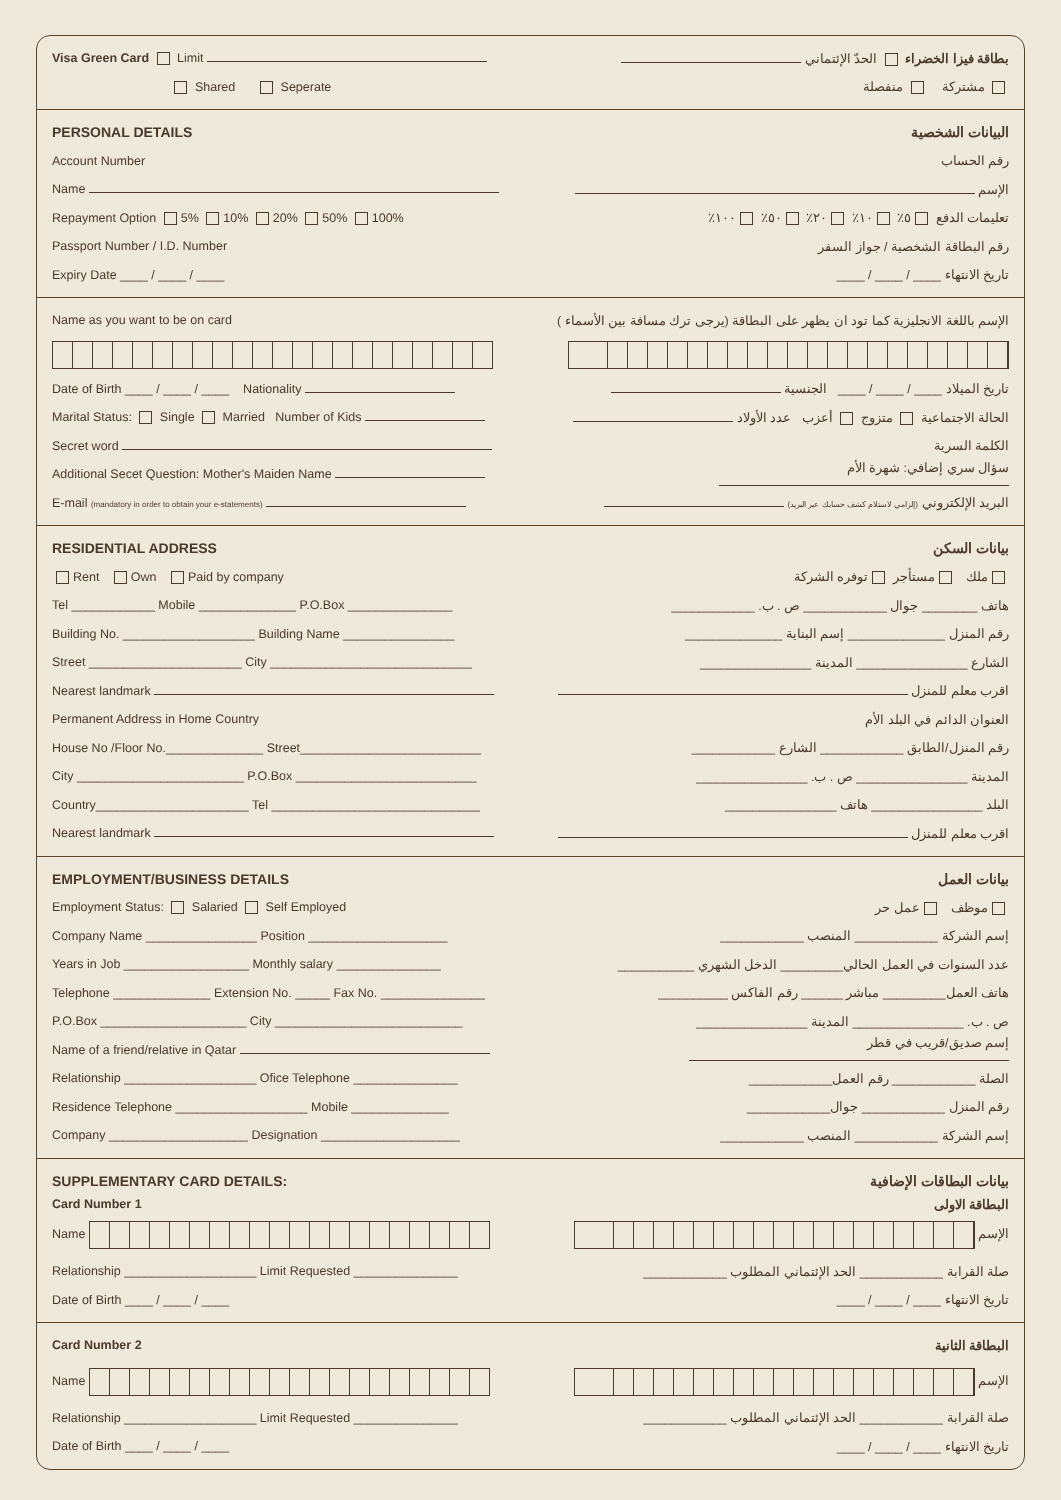Visa Green Card Limit بطاقة فيزا الخضراء الحدّ الإئتماني
Shared Seperate مشتركة منفصلة
PERSONAL DETAILS البيانات الشخصية
Account Number رقم الحساب
Name الإسم
Repayment Option 5% 10% 20% 50% 100% تعليمات الدفع ٥٪ ١٠٪ ٢٠٪ ٥٠٪ ١٠٠٪
Passport Number / I.D. Number رقم البطاقة الشخصية / جواز السفر
Expiry Date ____ / ____ / ____ تاريخ الانتهاء ____ / ____ / ____
Name as you want to be on card
الإسم باللغة الانجليزية كما تود ان يظهر على البطاقة (يرجى ترك مسافة بين الأسماء )
Date of Birth ____ / ____ / ____ Nationality تاريخ الميلاد ____ / ____ / ____ الجنسية
Marital Status: Single Married Number of Kids الحالة الاجتماعية متزوج أعزب عدد الأولاد
Secret word الكلمة السرية
Additional Secet Question: Mother's Maiden Name سؤال سري إضافي: شهرة الأم
E-mail (mandatory in order to obtain your e-statements)
البريد الإلكتروني (إلزامي لاستلام كشف حسابك عبر البريد)
RESIDENTIAL ADDRESS بيانات السكن
Rent Own Paid by company ملك مستأجر توفره الشركة
Tel ____________ Mobile ______________ P.O.Box _______________
هاتف ________ جوال ____________ ص . ب. ____________
Building No. ___________________ Building Name ________________
رقم المنزل ______________ إسم البناية ______________
Street ______________________ City _____________________________
الشارع ________________ المدينة ________________
Nearest landmark اقرب معلم للمنزل
Permanent Address in Home Country العنوان الدائم في البلد الأم
House No /Floor No.______________ Street__________________________
رقم المنزل/الطابق ____________ الشارع ____________
City ________________________ P.O.Box __________________________
المدينة ________________ ص . ب. ________________
Country______________________ Tel ______________________________
البلد ________________ هاتف ________________
Nearest landmark اقرب معلم للمنزل
EMPLOYMENT/BUSINESS DETAILS بيانات العمل
Employment Status: Salaried Self Employed موظف عمل حر
Company Name ________________ Position ____________________ إسم الشركة ____________ المنصب ____________
Years in Job __________________ Monthly salary _______________
عدد السنوات في العمل الحالي_________ الدخل الشهري ___________
Telephone ______________ Extension No. _____ Fax No. _______________
هاتف العمل_________ مباشر ______ رقم الفاكس __________
P.O.Box _____________________ City ___________________________
ص . ب. ________________ المدينة ________________
Name of a friend/relative in Qatar إسم صديق/قريب في قطر
Relationship ___________________ Ofice Telephone _______________
الصلة ____________ رقم العمل____________
Residence Telephone ___________________ Mobile ______________
رقم المنزل ____________ جوال____________
Company ____________________ Designation ____________________
إسم الشركة ____________ المنصب ____________
SUPPLEMENTARY CARD DETAILS: بيانات البطاقات الإضافية
Card Number 1 البطاقة الاولى
Name الإسم
Relationship ___________________ Limit Requested _______________
صلة القرابة ____________ الحد الإئتماني المطلوب ____________
Date of Birth ____ / ____ / ____ تاريخ الانتهاء ____ / ____ / ____
Card Number 2 البطاقة الثانية
Name الإسم
Relationship ___________________ Limit Requested _______________
صلة القرابة ____________ الحد الإئتماني المطلوب ____________
Date of Birth ____ / ____ / ____ تاريخ الانتهاء ____ / ____ / ____